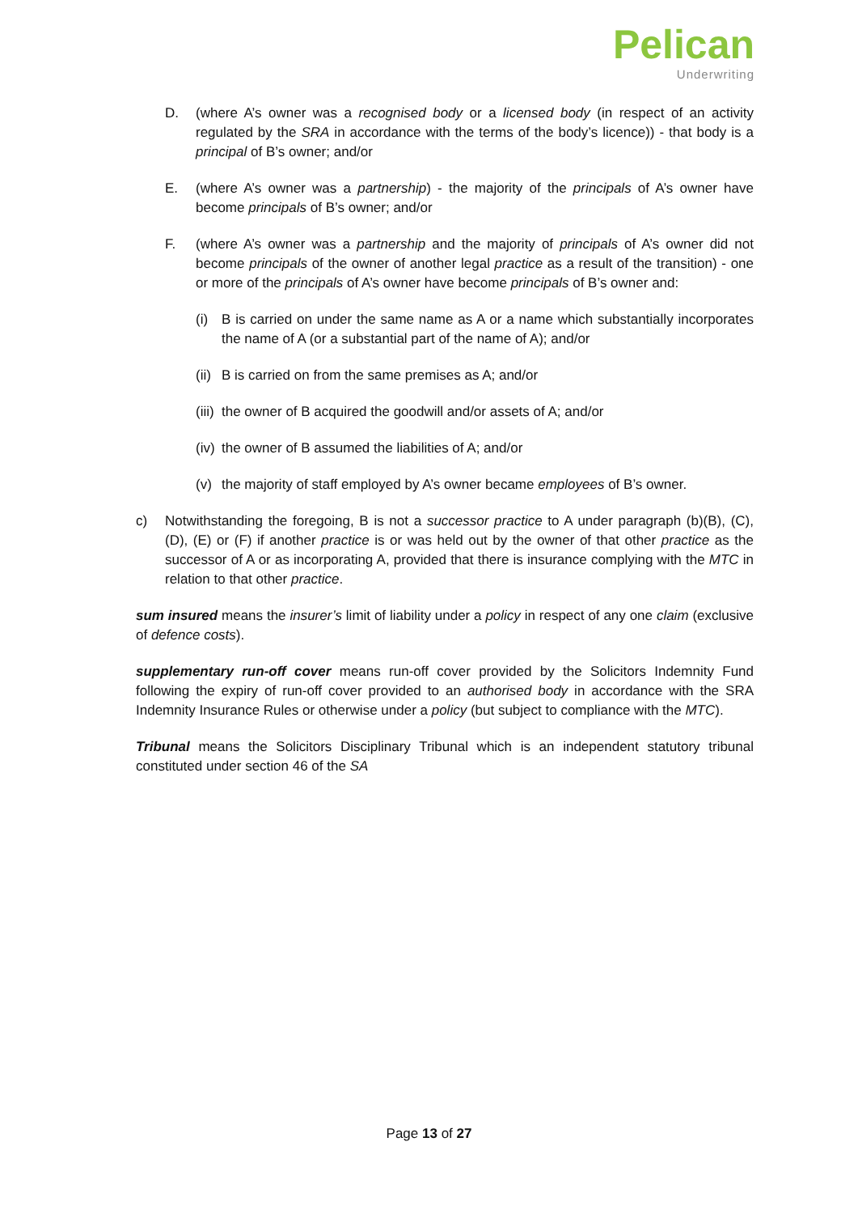Pelican
Underwriting
D. (where A’s owner was a recognised body or a licensed body (in respect of an activity regulated by the SRA in accordance with the terms of the body’s licence)) - that body is a principal of B’s owner; and/or
E. (where A’s owner was a partnership) - the majority of the principals of A’s owner have become principals of B’s owner; and/or
F. (where A’s owner was a partnership and the majority of principals of A’s owner did not become principals of the owner of another legal practice as a result of the transition) - one or more of the principals of A’s owner have become principals of B’s owner and:
(i) B is carried on under the same name as A or a name which substantially incorporates the name of A (or a substantial part of the name of A); and/or
(ii) B is carried on from the same premises as A; and/or
(iii) the owner of B acquired the goodwill and/or assets of A; and/or
(iv) the owner of B assumed the liabilities of A; and/or
(v) the majority of staff employed by A’s owner became employees of B’s owner.
c) Notwithstanding the foregoing, B is not a successor practice to A under paragraph (b)(B), (C), (D), (E) or (F) if another practice is or was held out by the owner of that other practice as the successor of A or as incorporating A, provided that there is insurance complying with the MTC in relation to that other practice.
sum insured means the insurer’s limit of liability under a policy in respect of any one claim (exclusive of defence costs).
supplementary run-off cover means run-off cover provided by the Solicitors Indemnity Fund following the expiry of run-off cover provided to an authorised body in accordance with the SRA Indemnity Insurance Rules or otherwise under a policy (but subject to compliance with the MTC).
Tribunal means the Solicitors Disciplinary Tribunal which is an independent statutory tribunal constituted under section 46 of the SA
Page 13 of 27